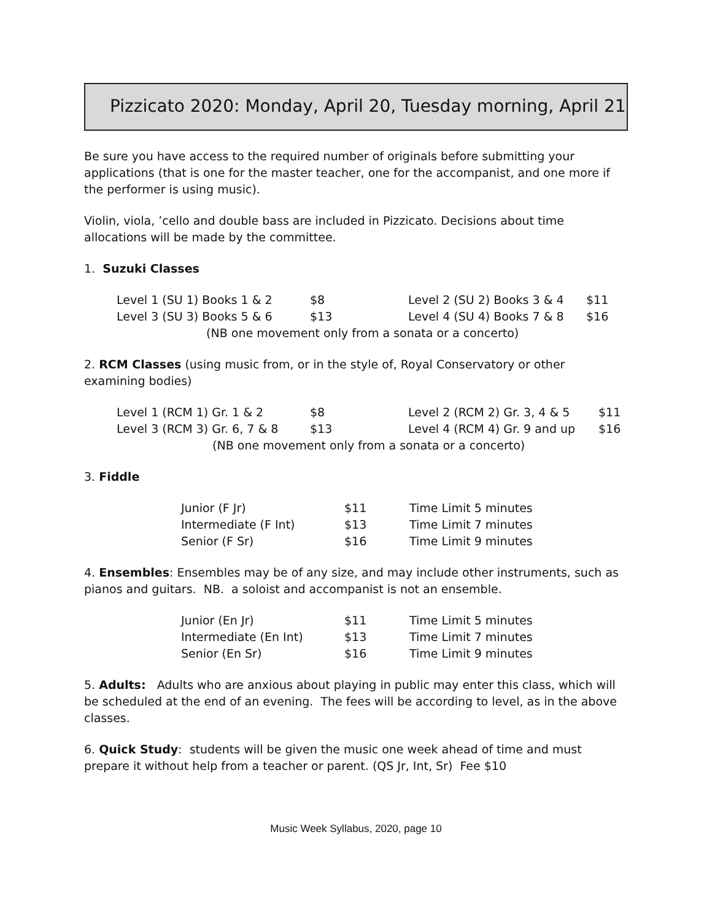Pizzicato 2020: Monday, April 20, Tuesday morning, April 21
Be sure you have access to the required number of originals before submitting your applications (that is one for the master teacher, one for the accompanist, and one more if the performer is using music).
Violin, viola, ’cello and double bass are included in Pizzicato. Decisions about time allocations will be made by the committee.
1. Suzuki Classes
| Level 1 (SU 1) Books 1 & 2 | $8 | Level 2 (SU 2) Books 3 & 4 | $11 |
| Level 3 (SU 3) Books 5 & 6 | $13 | Level 4 (SU 4) Books 7 & 8 | $16 |
| (NB one movement only from a sonata or a concerto) | | | |
2. RCM Classes (using music from, or in the style of, Royal Conservatory or other examining bodies)
| Level 1 (RCM 1) Gr. 1 & 2 | $8 | Level 2 (RCM 2) Gr. 3, 4 & 5 | $11 |
| Level 3 (RCM 3) Gr. 6, 7 & 8 | $13 | Level 4 (RCM 4) Gr. 9 and up | $16 |
| (NB one movement only from a sonata or a concerto) | | | |
3. Fiddle
| Junior (F Jr) | $11 | Time Limit 5 minutes |
| Intermediate (F Int) | $13 | Time Limit 7 minutes |
| Senior (F Sr) | $16 | Time Limit 9 minutes |
4. Ensembles: Ensembles may be of any size, and may include other instruments, such as pianos and guitars. NB. a soloist and accompanist is not an ensemble.
| Junior (En Jr) | $11 | Time Limit 5 minutes |
| Intermediate (En Int) | $13 | Time Limit 7 minutes |
| Senior (En Sr) | $16 | Time Limit 9 minutes |
5. Adults: Adults who are anxious about playing in public may enter this class, which will be scheduled at the end of an evening. The fees will be according to level, as in the above classes.
6. Quick Study: students will be given the music one week ahead of time and must prepare it without help from a teacher or parent. (QS Jr, Int, Sr) Fee $10
Music Week Syllabus, 2020, page 10